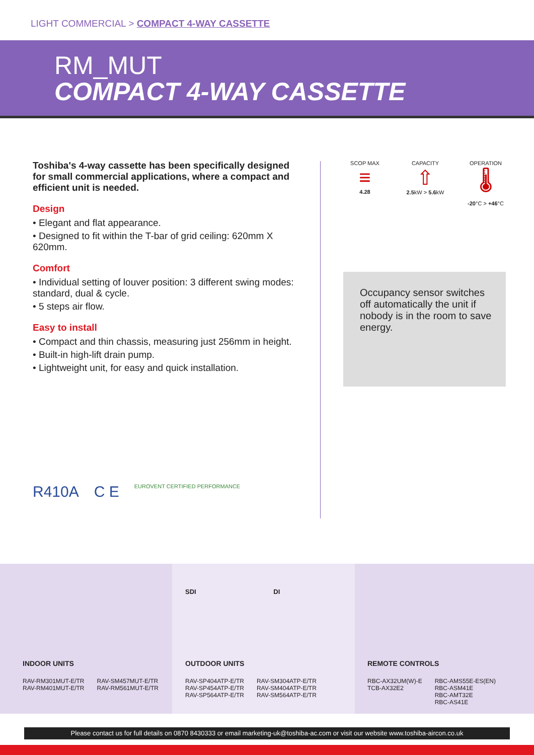LIGHT COMMERCIAL > COMPACT 4-WAY CASSETTE
RM_MUT
COMPACT 4-WAY CASSETTE
Toshiba's 4-way cassette has been specifically designed for small commercial applications, where a compact and efficient unit is needed.
Design
• Elegant and flat appearance.
• Designed to fit within the T-bar of grid ceiling: 620mm X 620mm.
Comfort
• Individual setting of louver position: 3 different swing modes: standard, dual & cycle.
• 5 steps air flow.
Easy to install
• Compact and thin chassis, measuring just 256mm in height.
• Built-in high-lift drain pump.
• Lightweight unit, for easy and quick installation.
SCOP MAX
≡
4.28
CAPACITY
⇧
2.5kW > 5.6kW
OPERATION
🌡
-20°C > +46°C
Occupancy sensor switches off automatically the unit if nobody is in the room to save energy.
R410A C E EUROVENT CERTIFIED PERFORMANCE
INDOOR UNITS
| RAV-RM301MUT-E/TR RAV-RM401MUT-E/TR | RAV-SM457MUT-E/TR RAV-RM561MUT-E/TR |
SDI DI
OUTDOOR UNITS
| RAV-SP404ATP-E/TR RAV-SP454ATP-E/TR RAV-SP564ATP-E/TR | RAV-SM304ATP-E/TR RAV-SM404ATP-E/TR RAV-SM564ATP-E/TR |
REMOTE CONTROLS
| RBC-AX32UM(W)-E TCB-AX32E2 | RBC-AMS55E-ES(EN) RBC-ASM41E RBC-AMT32E RBC-AS41E |
Please contact us for full details on 0870 8430333 or email marketing-uk@toshiba-ac.com or visit our website www.toshiba-aircon.co.uk